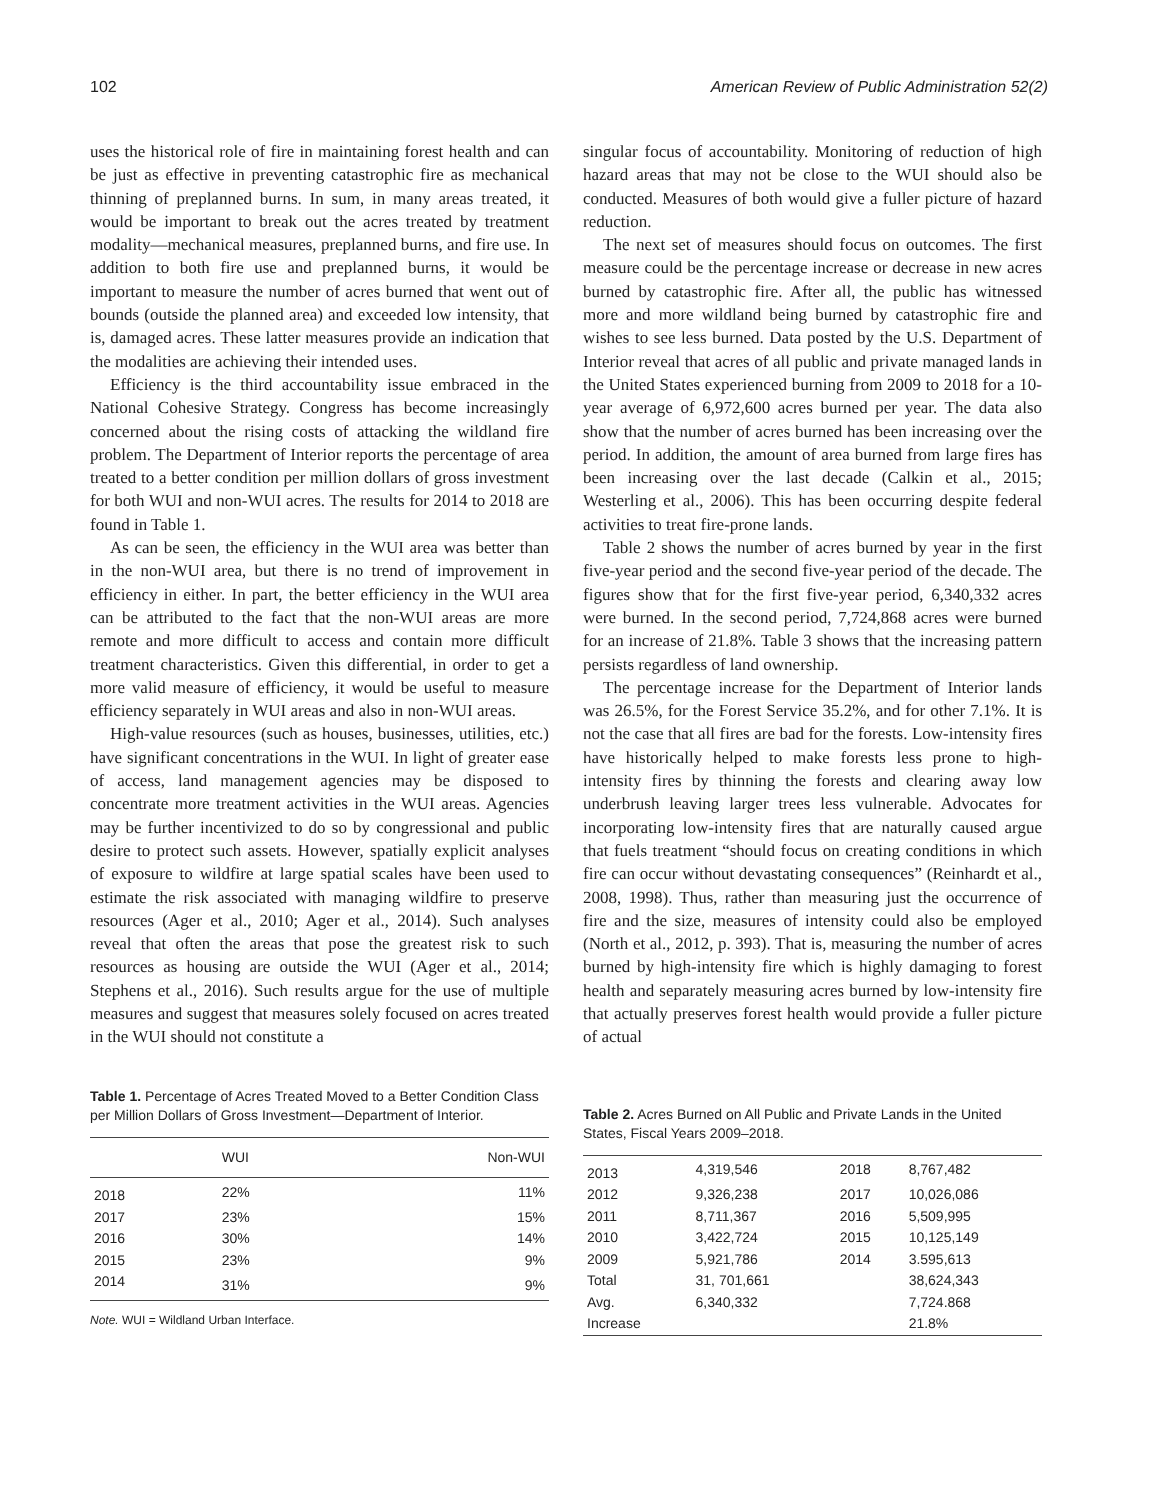102 American Review of Public Administration 52(2)
uses the historical role of fire in maintaining forest health and can be just as effective in preventing catastrophic fire as mechanical thinning of preplanned burns. In sum, in many areas treated, it would be important to break out the acres treated by treatment modality—mechanical measures, preplanned burns, and fire use. In addition to both fire use and preplanned burns, it would be important to measure the number of acres burned that went out of bounds (outside the planned area) and exceeded low intensity, that is, damaged acres. These latter measures provide an indication that the modalities are achieving their intended uses.
Efficiency is the third accountability issue embraced in the National Cohesive Strategy. Congress has become increasingly concerned about the rising costs of attacking the wildland fire problem. The Department of Interior reports the percentage of area treated to a better condition per million dollars of gross investment for both WUI and non-WUI acres. The results for 2014 to 2018 are found in Table 1.
As can be seen, the efficiency in the WUI area was better than in the non-WUI area, but there is no trend of improvement in efficiency in either. In part, the better efficiency in the WUI area can be attributed to the fact that the non-WUI areas are more remote and more difficult to access and contain more difficult treatment characteristics. Given this differential, in order to get a more valid measure of efficiency, it would be useful to measure efficiency separately in WUI areas and also in non-WUI areas.
High-value resources (such as houses, businesses, utilities, etc.) have significant concentrations in the WUI. In light of greater ease of access, land management agencies may be disposed to concentrate more treatment activities in the WUI areas. Agencies may be further incentivized to do so by congressional and public desire to protect such assets. However, spatially explicit analyses of exposure to wildfire at large spatial scales have been used to estimate the risk associated with managing wildfire to preserve resources (Ager et al., 2010; Ager et al., 2014). Such analyses reveal that often the areas that pose the greatest risk to such resources as housing are outside the WUI (Ager et al., 2014; Stephens et al., 2016). Such results argue for the use of multiple measures and suggest that measures solely focused on acres treated in the WUI should not constitute a
singular focus of accountability. Monitoring of reduction of high hazard areas that may not be close to the WUI should also be conducted. Measures of both would give a fuller picture of hazard reduction.
The next set of measures should focus on outcomes. The first measure could be the percentage increase or decrease in new acres burned by catastrophic fire. After all, the public has witnessed more and more wildland being burned by catastrophic fire and wishes to see less burned. Data posted by the U.S. Department of Interior reveal that acres of all public and private managed lands in the United States experienced burning from 2009 to 2018 for a 10-year average of 6,972,600 acres burned per year. The data also show that the number of acres burned has been increasing over the period. In addition, the amount of area burned from large fires has been increasing over the last decade (Calkin et al., 2015; Westerling et al., 2006). This has been occurring despite federal activities to treat fire-prone lands.
Table 2 shows the number of acres burned by year in the first five-year period and the second five-year period of the decade. The figures show that for the first five-year period, 6,340,332 acres were burned. In the second period, 7,724,868 acres were burned for an increase of 21.8%. Table 3 shows that the increasing pattern persists regardless of land ownership.
The percentage increase for the Department of Interior lands was 26.5%, for the Forest Service 35.2%, and for other 7.1%. It is not the case that all fires are bad for the forests. Low-intensity fires have historically helped to make forests less prone to high-intensity fires by thinning the forests and clearing away low underbrush leaving larger trees less vulnerable. Advocates for incorporating low-intensity fires that are naturally caused argue that fuels treatment “should focus on creating conditions in which fire can occur without devastating consequences” (Reinhardt et al., 2008, 1998). Thus, rather than measuring just the occurrence of fire and the size, measures of intensity could also be employed (North et al., 2012, p. 393). That is, measuring the number of acres burned by high-intensity fire which is highly damaging to forest health and separately measuring acres burned by low-intensity fire that actually preserves forest health would provide a fuller picture of actual
Table 1. Percentage of Acres Treated Moved to a Better Condition Class per Million Dollars of Gross Investment—Department of Interior.
| | WUI | Non-WUI |
| --- | --- | --- |
| 2018 | 22% | 11% |
| 2017 | 23% | 15% |
| 2016 | 30% | 14% |
| 2015 | 23% | 9% |
| 2014 | 31% | 9% |
Note. WUI = Wildland Urban Interface.
Table 2. Acres Burned on All Public and Private Lands in the United States, Fiscal Years 2009–2018.
| 2013 | 4,319,546 | 2018 | 8,767,482 |
| 2012 | 9,326,238 | 2017 | 10,026,086 |
| 2011 | 8,711,367 | 2016 | 5,509,995 |
| 2010 | 3,422,724 | 2015 | 10,125,149 |
| 2009 | 5,921,786 | 2014 | 3.595,613 |
| Total | 31, 701,661 | | 38,624,343 |
| Avg. | 6,340,332 | | 7,724.868 |
| Increase | | | 21.8% |